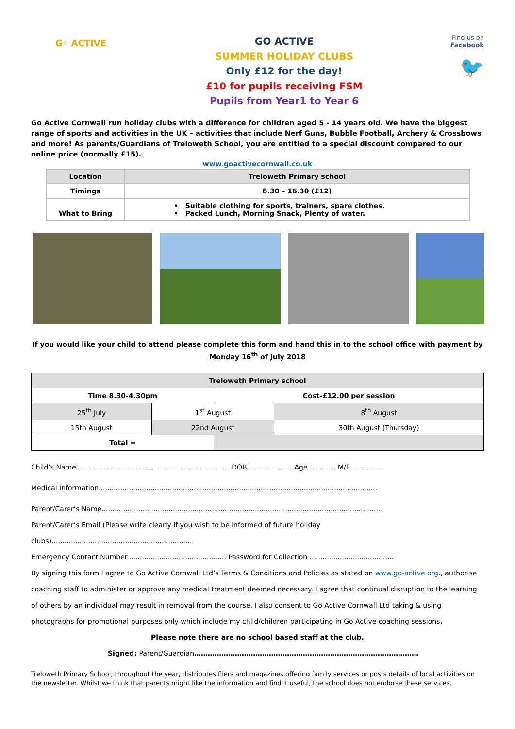G◦ ACTIVE
GO ACTIVE
SUMMER HOLIDAY CLUBS
Only £12 for the day!
£10 for pupils receiving FSM
Pupils from Year1 to Year 6
Find us on
Facebook
🐦
Go Active Cornwall run holiday clubs with a difference for children aged 5 - 14 years old. We have the biggest range of sports and activities in the UK – activities that include Nerf Guns, Bubble Football, Archery & Crossbows and more! As parents/Guardians of Treloweth School, you are entitled to a special discount compared to our online price (normally £15).
www.goactivecornwall.co.uk
| Location | Treloweth Primary school |
| Timings | 8.30 – 16.30 (£12) |
| What to Bring | • Suitable clothing for sports, trainers, spare clothes. • Packed Lunch, Morning Snack, Plenty of water. |
If you would like your child to attend please complete this form and hand this in to the school office with payment by
Monday 16<sup>th</sup> of July 2018
| Treloweth Primary school | | | |
| Time 8.30-4.30pm | | Cost-£12.00 per session | |
| 25<sup>th</sup> July | 1<sup>st</sup> August | | 8<sup>th</sup> August |
| 15th August | 22nd August | | 30th August (Thursday) |
| Total = | | | |
Child’s Name ...................................................................... DOB..................... Age............. M/F ...............
Medical Information.................................................................................................................................
Parent/Carer’s Name.................................................................................................................................
Parent/Carer’s Email (Please write clearly if you wish to be informed of future holiday
clubs)..................................................................
Emergency Contact Number.............................................. Password for Collection .......................................
By signing this form I agree to Go Active Cornwall Ltd’s Terms & Conditions and Policies as stated on www.go-active.org., authorise coaching staff to administer or approve any medical treatment deemed necessary. I agree that continual disruption to the learning of others by an individual may result in removal from the course. I also consent to Go Active Cornwall Ltd taking & using photographs for promotional purposes only which include my child/children participating in Go Active coaching sessions.
Please note there are no school based staff at the club.
Signed: Parent/Guardian………………………………………………………………………………………
Treloweth Primary School, throughout the year, distributes fliers and magazines offering family services or posts details of local activities on the newsletter. Whilst we think that parents might like the information and find it useful, the school does not endorse these services.